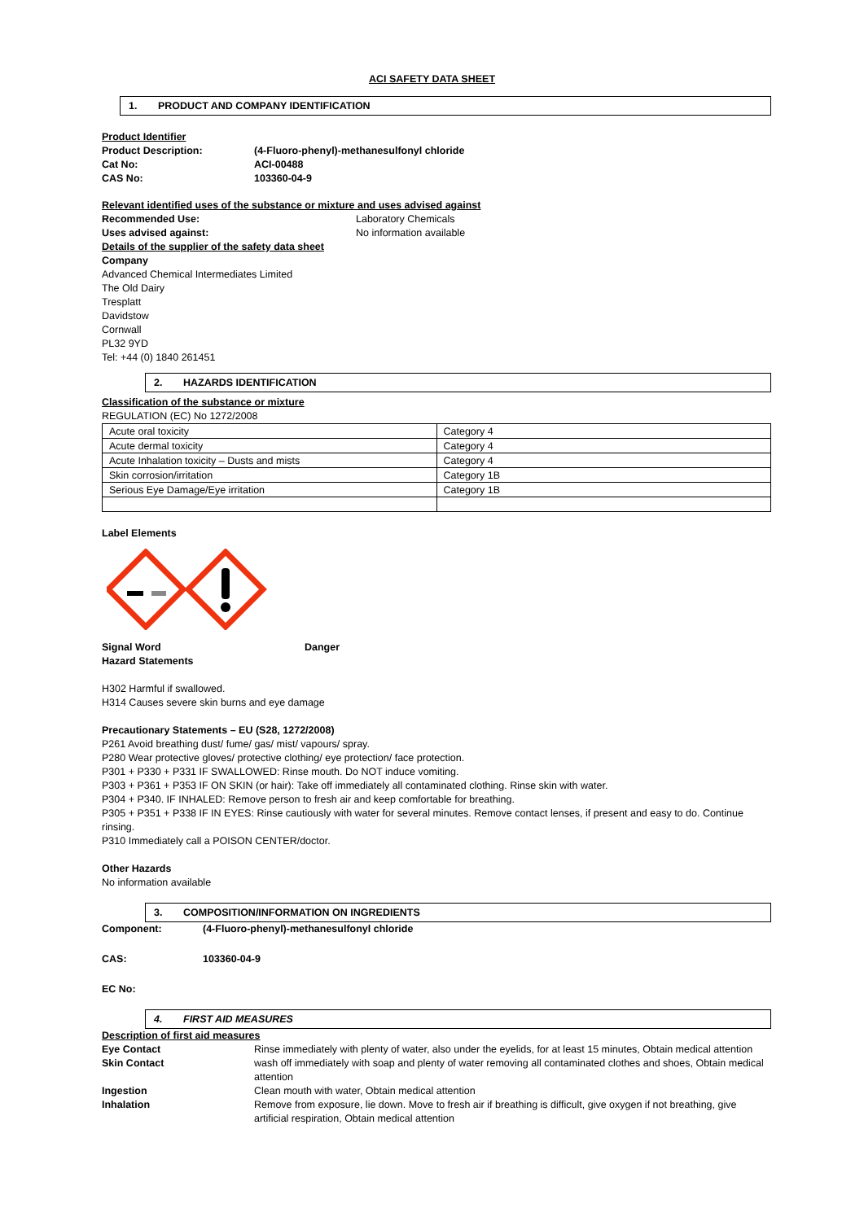ACI SAFETY DATA SHEET
1. PRODUCT AND COMPANY IDENTIFICATION
Product Identifier
Product Description: (4-Fluoro-phenyl)-methanesulfonyl chloride
Cat No: ACI-00488
CAS No: 103360-04-9
Relevant identified uses of the substance or mixture and uses advised against
Recommended Use: Laboratory Chemicals
Uses advised against: No information available
Details of the supplier of the safety data sheet
Company
Advanced Chemical Intermediates Limited
The Old Dairy
Tresplatt
Davidstow
Cornwall
PL32 9YD
Tel: +44 (0) 1840 261451
2. HAZARDS IDENTIFICATION
Classification of the substance or mixture
REGULATION (EC) No 1272/2008
| Acute oral toxicity | Category 4 |
| Acute dermal toxicity | Category 4 |
| Acute Inhalation toxicity – Dusts and mists | Category 4 |
| Skin corrosion/irritation | Category 1B |
| Serious Eye Damage/Eye irritation | Category 1B |
Label Elements
Signal Word Danger
Hazard Statements
H302 Harmful if swallowed.
H314 Causes severe skin burns and eye damage
Precautionary Statements – EU (S28, 1272/2008)
P261 Avoid breathing dust/ fume/ gas/ mist/ vapours/ spray.
P280 Wear protective gloves/ protective clothing/ eye protection/ face protection.
P301 + P330 + P331 IF SWALLOWED: Rinse mouth. Do NOT induce vomiting.
P303 + P361 + P353 IF ON SKIN (or hair): Take off immediately all contaminated clothing. Rinse skin with water.
P304 + P340. IF INHALED: Remove person to fresh air and keep comfortable for breathing.
P305 + P351 + P338 IF IN EYES: Rinse cautiously with water for several minutes. Remove contact lenses, if present and easy to do. Continue rinsing.
P310 Immediately call a POISON CENTER/doctor.
Other Hazards
No information available
3. COMPOSITION/INFORMATION ON INGREDIENTS
Component: (4-Fluoro-phenyl)-methanesulfonyl chloride
CAS: 103360-04-9
EC No:
4. FIRST AID MEASURES
Description of first aid measures
Eye Contact Rinse immediately with plenty of water, also under the eyelids, for at least 15 minutes, Obtain medical attention
Skin Contact wash off immediately with soap and plenty of water removing all contaminated clothes and shoes, Obtain medical attention
Ingestion Clean mouth with water, Obtain medical attention
Inhalation Remove from exposure, lie down. Move to fresh air if breathing is difficult, give oxygen if not breathing, give artificial respiration, Obtain medical attention